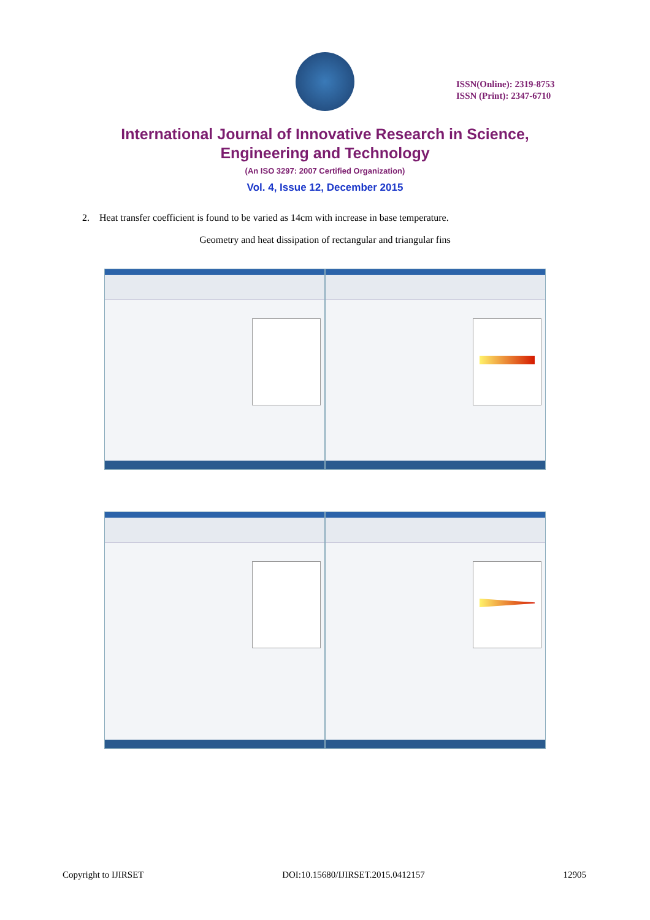ISSN(Online): 2319-8753
ISSN (Print): 2347-6710
International Journal of Innovative Research in Science,
Engineering and Technology
(An ISO 3297: 2007 Certified Organization)
Vol. 4, Issue 12, December 2015
2. Heat transfer coefficient is found to be varied as 14cm with increase in base temperature.
Geometry and heat dissipation of rectangular and triangular fins
Copyright to IJIRSET DOI:10.15680/IJIRSET.2015.0412157 12905